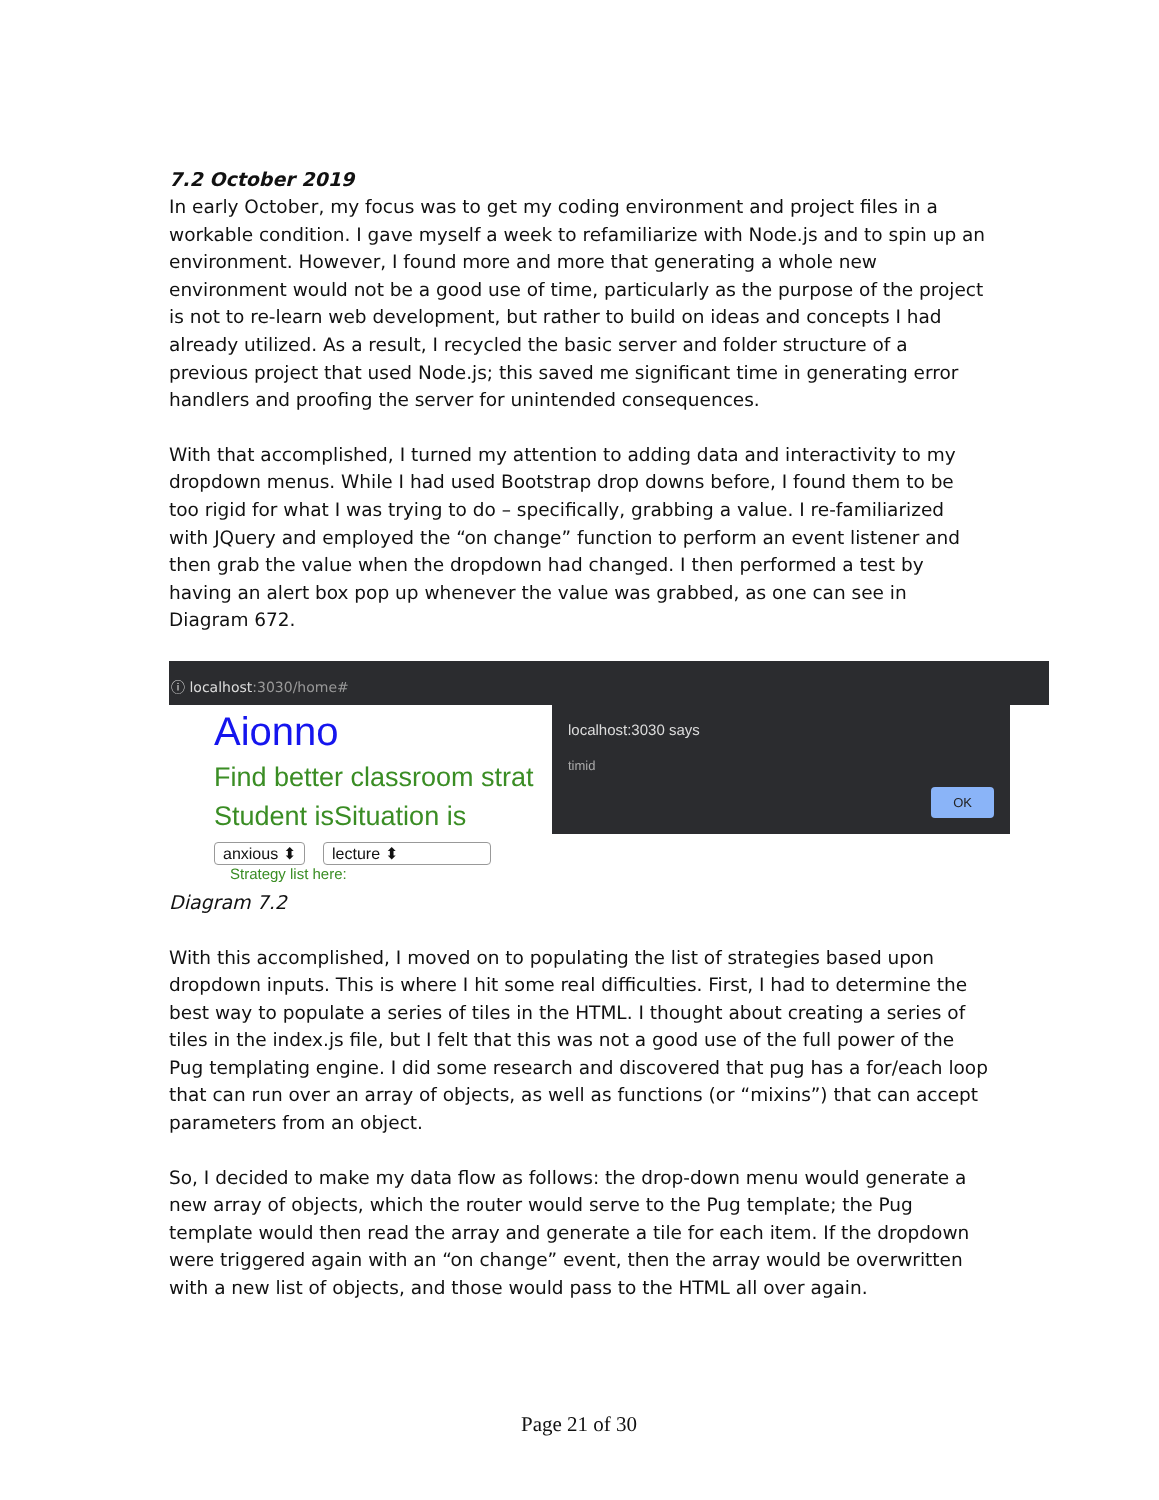7.2 October 2019
In early October, my focus was to get my coding environment and project files in a workable condition. I gave myself a week to refamiliarize with Node.js and to spin up an environment. However, I found more and more that generating a whole new environment would not be a good use of time, particularly as the purpose of the project is not to re-learn web development, but rather to build on ideas and concepts I had already utilized. As a result, I recycled the basic server and folder structure of a previous project that used Node.js; this saved me significant time in generating error handlers and proofing the server for unintended consequences.
With that accomplished, I turned my attention to adding data and interactivity to my dropdown menus. While I had used Bootstrap drop downs before, I found them to be too rigid for what I was trying to do – specifically, grabbing a value. I re-familiarized with JQuery and employed the “on change” function to perform an event listener and then grab the value when the dropdown had changed. I then performed a test by having an alert box pop up whenever the value was grabbed, as one can see in Diagram 672.
ⓘ localhost:3030/home#
Aionno
Find better classroom strat
Student isSituation is
anxious ⬍ lecture ⬍
Strategy list here:
localhost:3030 says
timid
OK
Diagram 7.2
With this accomplished, I moved on to populating the list of strategies based upon dropdown inputs. This is where I hit some real difficulties. First, I had to determine the best way to populate a series of tiles in the HTML. I thought about creating a series of tiles in the index.js file, but I felt that this was not a good use of the full power of the Pug templating engine. I did some research and discovered that pug has a for/each loop that can run over an array of objects, as well as functions (or “mixins”) that can accept parameters from an object.
So, I decided to make my data flow as follows: the drop-down menu would generate a new array of objects, which the router would serve to the Pug template; the Pug template would then read the array and generate a tile for each item. If the dropdown were triggered again with an “on change” event, then the array would be overwritten with a new list of objects, and those would pass to the HTML all over again.
Page 21 of 30